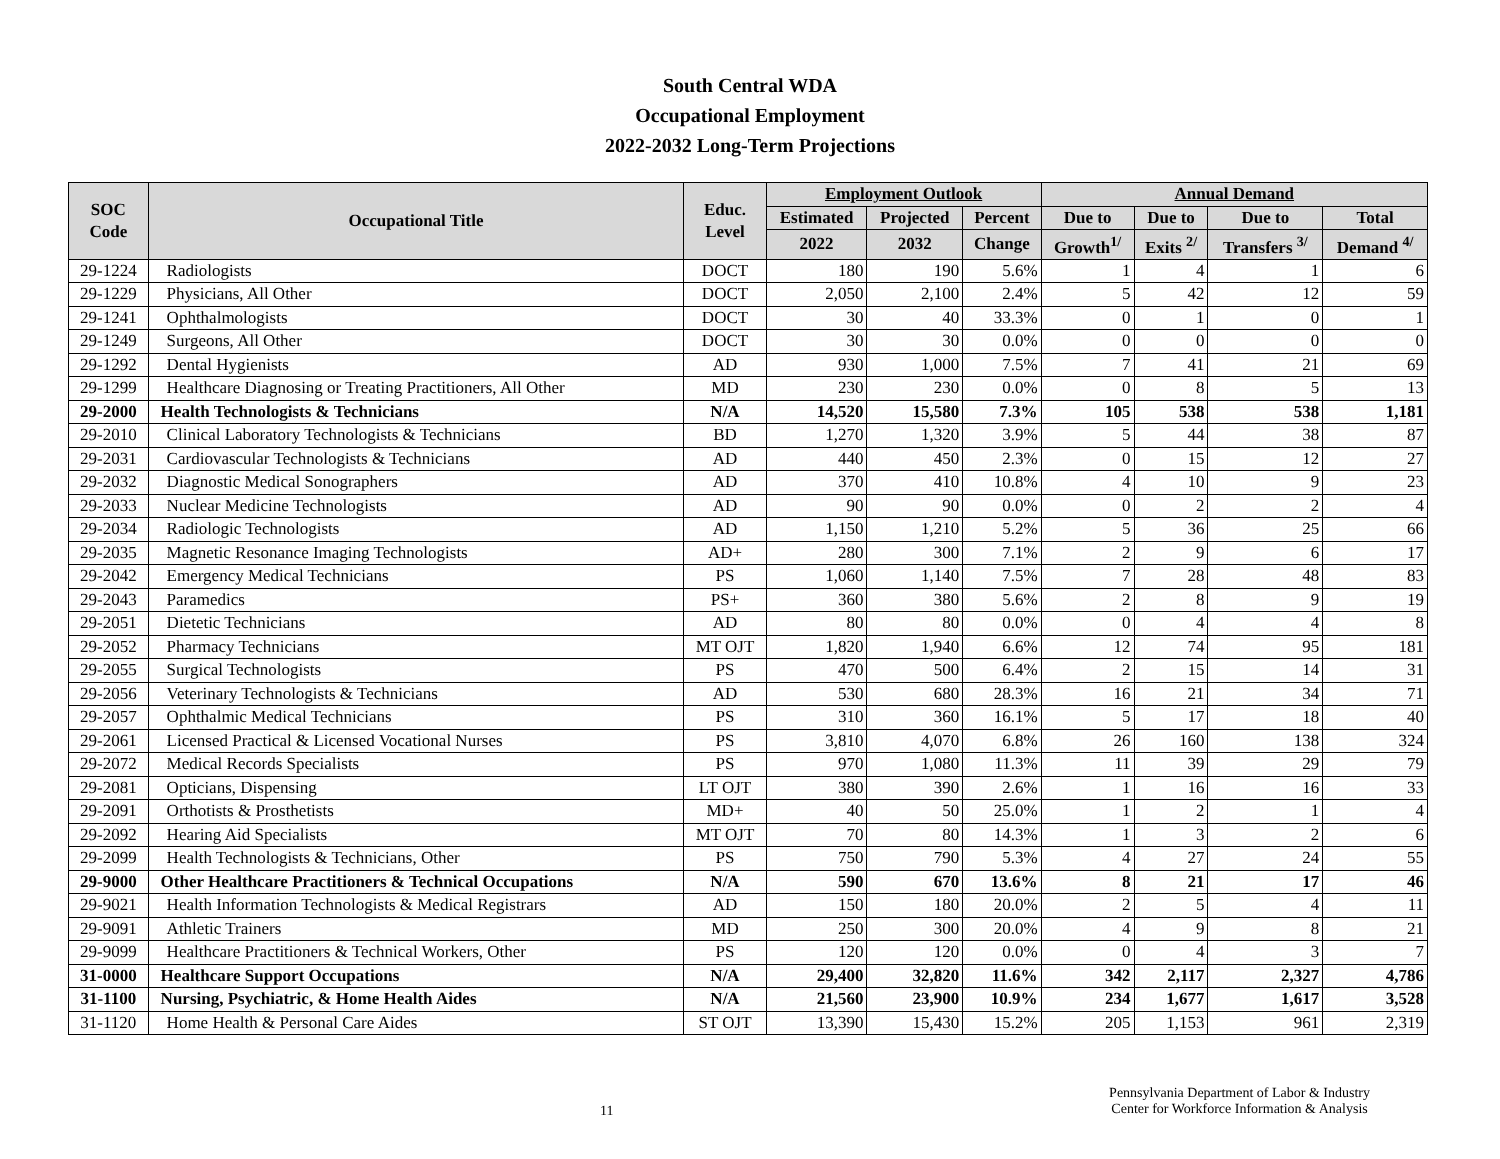South Central WDA
Occupational Employment
2022-2032 Long-Term Projections
| SOC Code | Occupational Title | Educ. Level | Employment Outlook | | | Annual Demand | | | |
| --- | --- | --- | --- | --- | --- | --- | --- | --- | --- |
| | | | Estimated | Projected | Percent | Due to | Due to | Due to | Total |
| | | | 2022 | 2032 | Change | Growth<sup>1/</sup> | Exits <sup>2/</sup> | Transfers <sup>3/</sup> | Demand <sup>4/</sup> |
| 29-1224 | Radiologists | DOCT | 180 | 190 | 5.6% | 1 | 4 | 1 | 6 |
| 29-1229 | Physicians, All Other | DOCT | 2,050 | 2,100 | 2.4% | 5 | 42 | 12 | 59 |
| 29-1241 | Ophthalmologists | DOCT | 30 | 40 | 33.3% | 0 | 1 | 0 | 1 |
| 29-1249 | Surgeons, All Other | DOCT | 30 | 30 | 0.0% | 0 | 0 | 0 | 0 |
| 29-1292 | Dental Hygienists | AD | 930 | 1,000 | 7.5% | 7 | 41 | 21 | 69 |
| 29-1299 | Healthcare Diagnosing or Treating Practitioners, All Other | MD | 230 | 230 | 0.0% | 0 | 8 | 5 | 13 |
| 29-2000 | Health Technologists & Technicians | N/A | 14,520 | 15,580 | 7.3% | 105 | 538 | 538 | 1,181 |
| 29-2010 | Clinical Laboratory Technologists & Technicians | BD | 1,270 | 1,320 | 3.9% | 5 | 44 | 38 | 87 |
| 29-2031 | Cardiovascular Technologists & Technicians | AD | 440 | 450 | 2.3% | 0 | 15 | 12 | 27 |
| 29-2032 | Diagnostic Medical Sonographers | AD | 370 | 410 | 10.8% | 4 | 10 | 9 | 23 |
| 29-2033 | Nuclear Medicine Technologists | AD | 90 | 90 | 0.0% | 0 | 2 | 2 | 4 |
| 29-2034 | Radiologic Technologists | AD | 1,150 | 1,210 | 5.2% | 5 | 36 | 25 | 66 |
| 29-2035 | Magnetic Resonance Imaging Technologists | AD+ | 280 | 300 | 7.1% | 2 | 9 | 6 | 17 |
| 29-2042 | Emergency Medical Technicians | PS | 1,060 | 1,140 | 7.5% | 7 | 28 | 48 | 83 |
| 29-2043 | Paramedics | PS+ | 360 | 380 | 5.6% | 2 | 8 | 9 | 19 |
| 29-2051 | Dietetic Technicians | AD | 80 | 80 | 0.0% | 0 | 4 | 4 | 8 |
| 29-2052 | Pharmacy Technicians | MT OJT | 1,820 | 1,940 | 6.6% | 12 | 74 | 95 | 181 |
| 29-2055 | Surgical Technologists | PS | 470 | 500 | 6.4% | 2 | 15 | 14 | 31 |
| 29-2056 | Veterinary Technologists & Technicians | AD | 530 | 680 | 28.3% | 16 | 21 | 34 | 71 |
| 29-2057 | Ophthalmic Medical Technicians | PS | 310 | 360 | 16.1% | 5 | 17 | 18 | 40 |
| 29-2061 | Licensed Practical & Licensed Vocational Nurses | PS | 3,810 | 4,070 | 6.8% | 26 | 160 | 138 | 324 |
| 29-2072 | Medical Records Specialists | PS | 970 | 1,080 | 11.3% | 11 | 39 | 29 | 79 |
| 29-2081 | Opticians, Dispensing | LT OJT | 380 | 390 | 2.6% | 1 | 16 | 16 | 33 |
| 29-2091 | Orthotists & Prosthetists | MD+ | 40 | 50 | 25.0% | 1 | 2 | 1 | 4 |
| 29-2092 | Hearing Aid Specialists | MT OJT | 70 | 80 | 14.3% | 1 | 3 | 2 | 6 |
| 29-2099 | Health Technologists & Technicians, Other | PS | 750 | 790 | 5.3% | 4 | 27 | 24 | 55 |
| 29-9000 | Other Healthcare Practitioners & Technical Occupations | N/A | 590 | 670 | 13.6% | 8 | 21 | 17 | 46 |
| 29-9021 | Health Information Technologists & Medical Registrars | AD | 150 | 180 | 20.0% | 2 | 5 | 4 | 11 |
| 29-9091 | Athletic Trainers | MD | 250 | 300 | 20.0% | 4 | 9 | 8 | 21 |
| 29-9099 | Healthcare Practitioners & Technical Workers, Other | PS | 120 | 120 | 0.0% | 0 | 4 | 3 | 7 |
| 31-0000 | Healthcare Support Occupations | N/A | 29,400 | 32,820 | 11.6% | 342 | 2,117 | 2,327 | 4,786 |
| 31-1100 | Nursing, Psychiatric, & Home Health Aides | N/A | 21,560 | 23,900 | 10.9% | 234 | 1,677 | 1,617 | 3,528 |
| 31-1120 | Home Health & Personal Care Aides | ST OJT | 13,390 | 15,430 | 15.2% | 205 | 1,153 | 961 | 2,319 |
11
Pennsylvania Department of Labor & Industry
Center for Workforce Information & Analysis